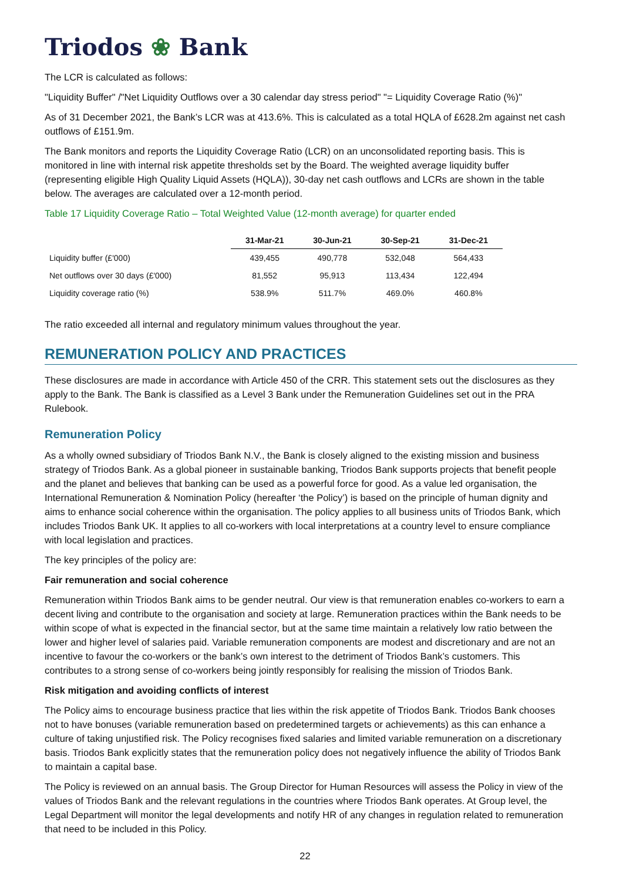Triodos ❀ Bank
The LCR is calculated as follows:
"Liquidity Buffer" /"Net Liquidity Outflows over a 30 calendar day stress period" "= Liquidity Coverage Ratio (%)"
As of 31 December 2021, the Bank’s LCR was at 413.6%. This is calculated as a total HQLA of £628.2m against net cash outflows of £151.9m.
The Bank monitors and reports the Liquidity Coverage Ratio (LCR) on an unconsolidated reporting basis. This is monitored in line with internal risk appetite thresholds set by the Board. The weighted average liquidity buffer (representing eligible High Quality Liquid Assets (HQLA)), 30-day net cash outflows and LCRs are shown in the table below. The averages are calculated over a 12-month period.
Table 17 Liquidity Coverage Ratio – Total Weighted Value (12-month average) for quarter ended
| | 31-Mar-21 | 30-Jun-21 | 30-Sep-21 | 31-Dec-21 |
| --- | --- | --- | --- | --- |
| Liquidity buffer (£'000) | 439,455 | 490,778 | 532,048 | 564,433 |
| Net outflows over 30 days (£'000) | 81,552 | 95,913 | 113,434 | 122,494 |
| Liquidity coverage ratio (%) | 538.9% | 511.7% | 469.0% | 460.8% |
The ratio exceeded all internal and regulatory minimum values throughout the year.
REMUNERATION POLICY AND PRACTICES
These disclosures are made in accordance with Article 450 of the CRR. This statement sets out the disclosures as they apply to the Bank. The Bank is classified as a Level 3 Bank under the Remuneration Guidelines set out in the PRA Rulebook.
Remuneration Policy
As a wholly owned subsidiary of Triodos Bank N.V., the Bank is closely aligned to the existing mission and business strategy of Triodos Bank. As a global pioneer in sustainable banking, Triodos Bank supports projects that benefit people and the planet and believes that banking can be used as a powerful force for good. As a value led organisation, the International Remuneration & Nomination Policy (hereafter ‘the Policy’) is based on the principle of human dignity and aims to enhance social coherence within the organisation. The policy applies to all business units of Triodos Bank, which includes Triodos Bank UK. It applies to all co-workers with local interpretations at a country level to ensure compliance with local legislation and practices.
The key principles of the policy are:
Fair remuneration and social coherence
Remuneration within Triodos Bank aims to be gender neutral. Our view is that remuneration enables co-workers to earn a decent living and contribute to the organisation and society at large. Remuneration practices within the Bank needs to be within scope of what is expected in the financial sector, but at the same time maintain a relatively low ratio between the lower and higher level of salaries paid. Variable remuneration components are modest and discretionary and are not an incentive to favour the co-workers or the bank’s own interest to the detriment of Triodos Bank’s customers. This contributes to a strong sense of co-workers being jointly responsibly for realising the mission of Triodos Bank.
Risk mitigation and avoiding conflicts of interest
The Policy aims to encourage business practice that lies within the risk appetite of Triodos Bank. Triodos Bank chooses not to have bonuses (variable remuneration based on predetermined targets or achievements) as this can enhance a culture of taking unjustified risk. The Policy recognises fixed salaries and limited variable remuneration on a discretionary basis. Triodos Bank explicitly states that the remuneration policy does not negatively influence the ability of Triodos Bank to maintain a capital base.
The Policy is reviewed on an annual basis. The Group Director for Human Resources will assess the Policy in view of the values of Triodos Bank and the relevant regulations in the countries where Triodos Bank operates. At Group level, the Legal Department will monitor the legal developments and notify HR of any changes in regulation related to remuneration that need to be included in this Policy.
22